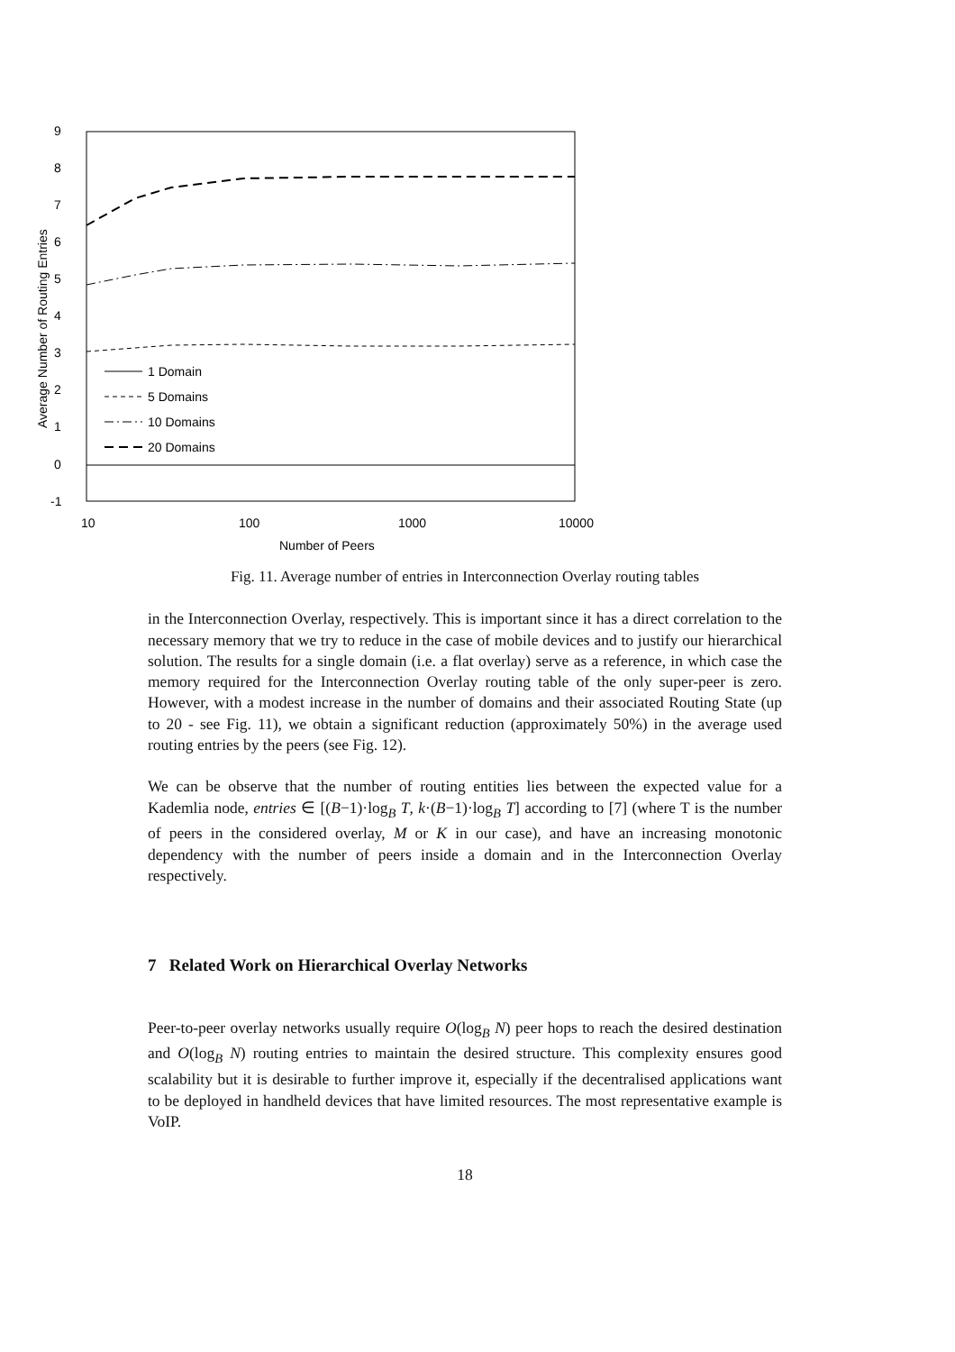9
8
7
6
5
4
3
2
1
0
-1
1 Domain
5 Domains
10 Domains
20 Domains
10
100
1000
10000
Number of Peers
Average Number of Routing Entries
Fig. 11. Average number of entries in Interconnection Overlay routing tables
in the Interconnection Overlay, respectively. This is important since it has a direct correlation to the necessary memory that we try to reduce in the case of mobile devices and to justify our hierarchical solution. The results for a single domain (i.e. a flat overlay) serve as a reference, in which case the memory required for the Interconnection Overlay routing table of the only super-peer is zero. However, with a modest increase in the number of domains and their associated Routing State (up to 20 - see Fig. 11), we obtain a significant reduction (approximately 50%) in the average used routing entries by the peers (see Fig. 12).
We can be observe that the number of routing entities lies between the expected value for a Kademlia node, entries ∈ [(B−1)·log<sub>B</sub> T, k·(B−1)·log<sub>B</sub> T] according to [7] (where T is the number of peers in the considered overlay, M or K in our case), and have an increasing monotonic dependency with the number of peers inside a domain and in the Interconnection Overlay respectively.
7 Related Work on Hierarchical Overlay Networks
Peer-to-peer overlay networks usually require O(log<sub>B</sub> N) peer hops to reach the desired destination and O(log<sub>B</sub> N) routing entries to maintain the desired structure. This complexity ensures good scalability but it is desirable to further improve it, especially if the decentralised applications want to be deployed in handheld devices that have limited resources. The most representative example is VoIP.
18